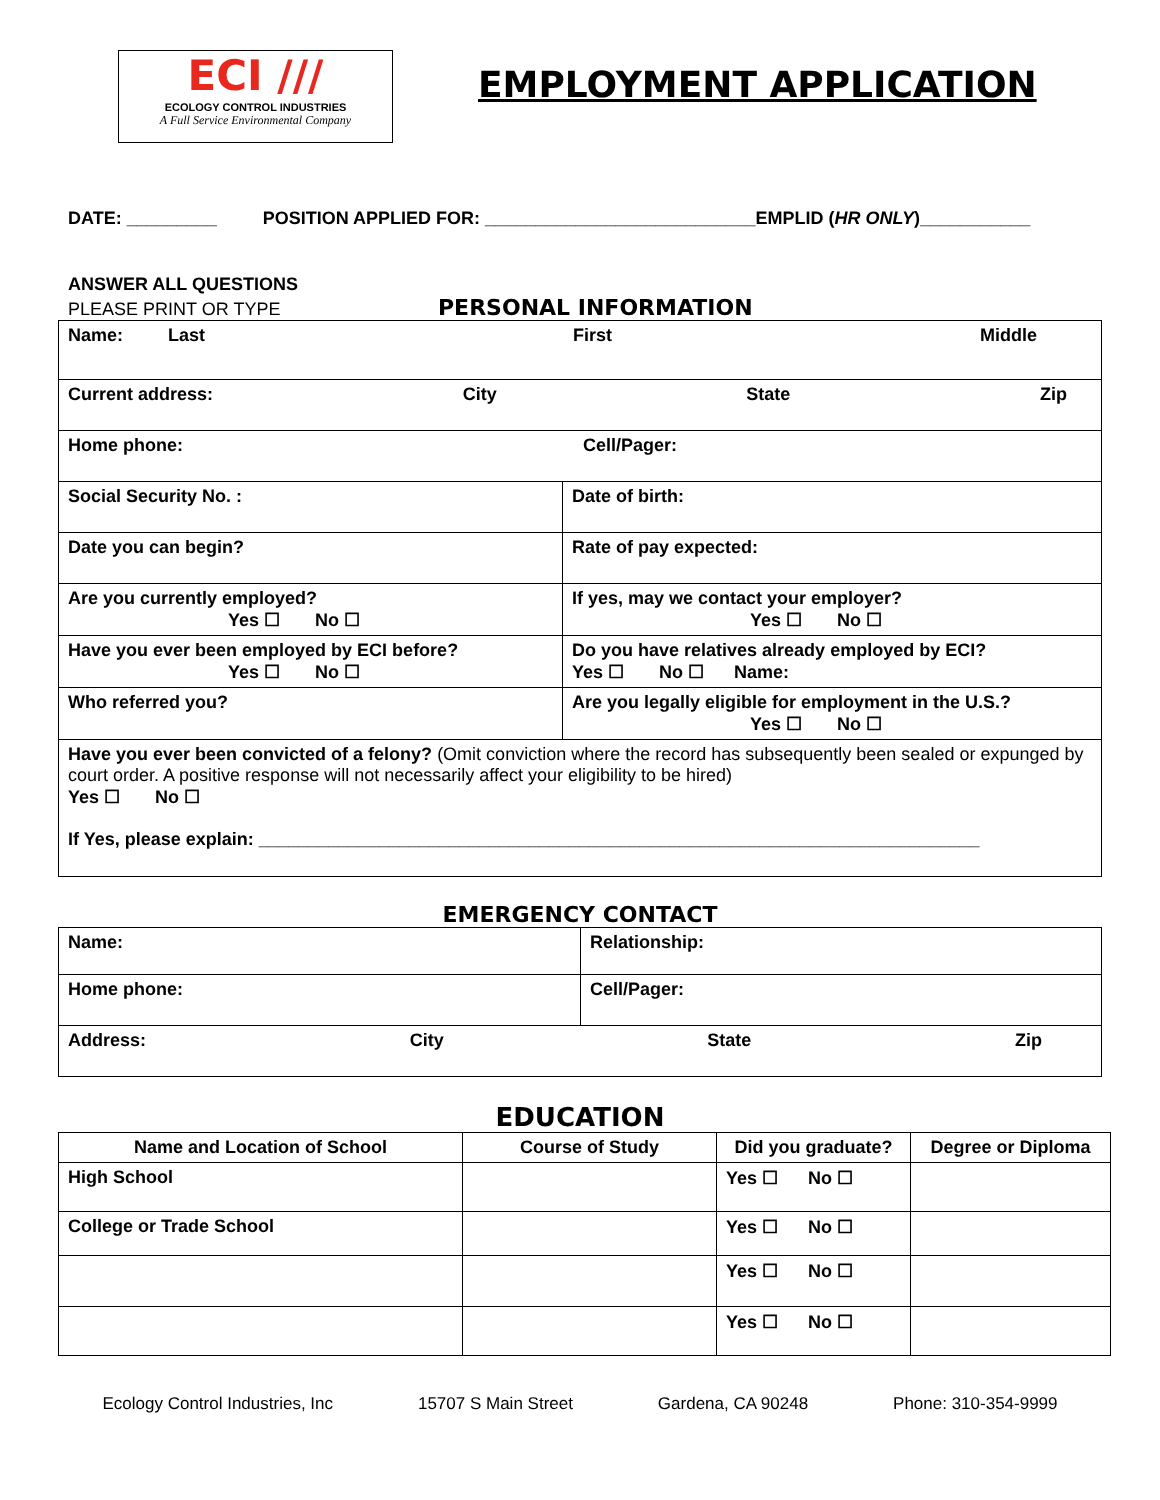ECI ///
ECOLOGY CONTROL INDUSTRIES
A Full Service Environmental Company
EMPLOYMENT APPLICATION
DATE: _________ POSITION APPLIED FOR: ___________________________EMPLID (HR ONLY)___________
ANSWER ALL QUESTIONS
PLEASE PRINT OR TYPE PERSONAL INFORMATION
| Name: Last First Middle | |
| Current address: City State Zip | |
| Home phone: Cell/Pager: | |
| Social Security No. : | Date of birth: |
| Date you can begin? | Rate of pay expected: |
| Are you currently employed? Yes ☐ No ☐ | If yes, may we contact your employer? Yes ☐ No ☐ |
| Have you ever been employed by ECI before? Yes ☐ No ☐ | Do you have relatives already employed by ECI? Yes ☐ No ☐ Name: |
| Who referred you? | Are you legally eligible for employment in the U.S.? Yes ☐ No ☐ |
| Have you ever been convicted of a felony? (Omit conviction where the record has subsequently been sealed or expunged by court order. A positive response will not necessarily affect your eligibility to be hired) Yes ☐ No ☐ If Yes, please explain: ________________________________________________________________________ | |
EMERGENCY CONTACT
| Name: | Relationship: |
| Home phone: | Cell/Pager: |
| Address: City State Zip | |
EDUCATION
| Name and Location of School | Course of Study | Did you graduate? | Degree or Diploma |
| --- | --- | --- | --- |
| High School | | Yes ☐ No ☐ | |
| College or Trade School | | Yes ☐ No ☐ | |
| | | Yes ☐ No ☐ | |
| | | Yes ☐ No ☐ | |
Ecology Control Industries, Inc 15707 S Main Street Gardena, CA 90248 Phone: 310-354-9999